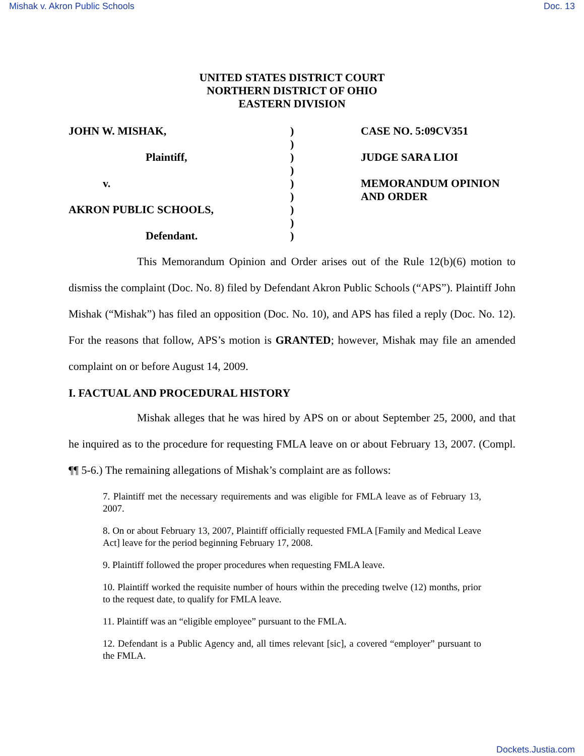Mishak v. Akron Public Schools Doc. 13
UNITED STATES DISTRICT COURT
NORTHERN DISTRICT OF OHIO
EASTERN DIVISION
JOHN W. MISHAK,
Plaintiff,
v.
AKRON PUBLIC SCHOOLS,
Defendant.
)
)
)
)
)
)
)
)
)
CASE NO. 5:09CV351
JUDGE SARA LIOI
MEMORANDUM OPINION
AND ORDER
This Memorandum Opinion and Order arises out of the Rule 12(b)(6) motion to dismiss the complaint (Doc. No. 8) filed by Defendant Akron Public Schools (“APS”). Plaintiff John Mishak (“Mishak”) has filed an opposition (Doc. No. 10), and APS has filed a reply (Doc. No. 12). For the reasons that follow, APS’s motion is GRANTED; however, Mishak may file an amended complaint on or before August 14, 2009.
I. FACTUAL AND PROCEDURAL HISTORY
Mishak alleges that he was hired by APS on or about September 25, 2000, and that he inquired as to the procedure for requesting FMLA leave on or about February 13, 2007. (Compl. ¶¶ 5-6.) The remaining allegations of Mishak’s complaint are as follows:
7. Plaintiff met the necessary requirements and was eligible for FMLA leave as of February 13, 2007.
8. On or about February 13, 2007, Plaintiff officially requested FMLA [Family and Medical Leave Act] leave for the period beginning February 17, 2008.
9. Plaintiff followed the proper procedures when requesting FMLA leave.
10. Plaintiff worked the requisite number of hours within the preceding twelve (12) months, prior to the request date, to qualify for FMLA leave.
11. Plaintiff was an “eligible employee” pursuant to the FMLA.
12. Defendant is a Public Agency and, all times relevant [sic], a covered “employer” pursuant to the FMLA.
Dockets.Justia.com